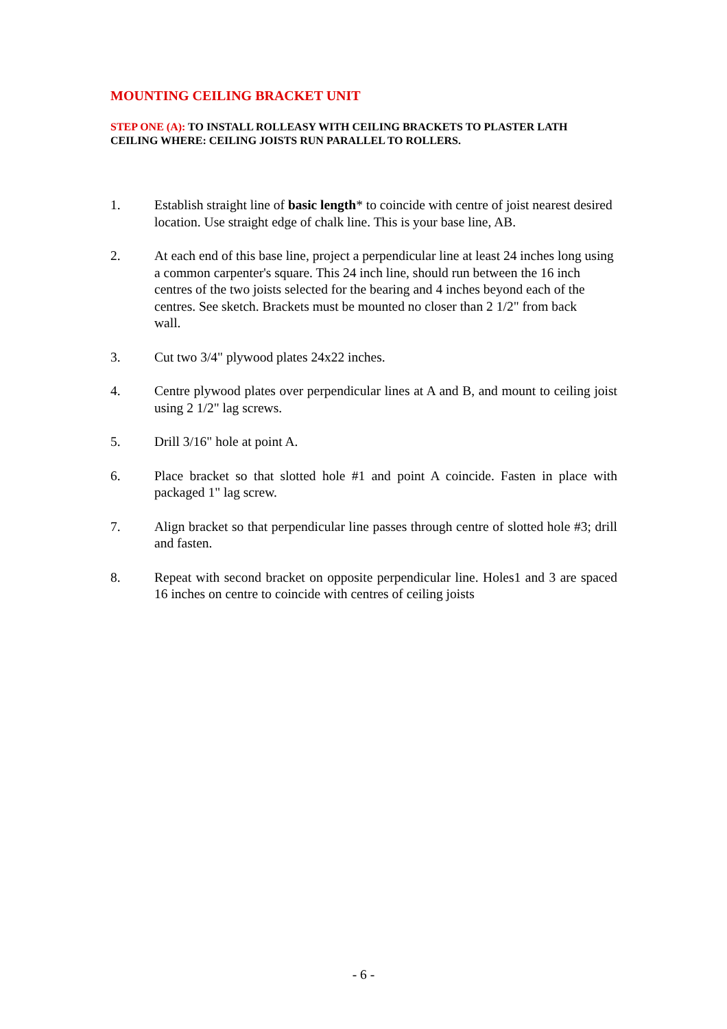MOUNTING CEILING BRACKET UNIT
STEP ONE (A): TO INSTALL ROLLEASY WITH CEILING BRACKETS TO PLASTER LATH CEILING WHERE: CEILING JOISTS RUN PARALLEL TO ROLLERS.
1. Establish straight line of basic length* to coincide with centre of joist nearest desired location. Use straight edge of chalk line. This is your base line, AB.
2. At each end of this base line, project a perpendicular line at least 24 inches long using a common carpenter's square. This 24 inch line, should run between the 16 inch centres of the two joists selected for the bearing and 4 inches beyond each of the centres. See sketch. Brackets must be mounted no closer than 2 1/2" from back
wall.
3. Cut two 3/4" plywood plates 24x22 inches.
4. Centre plywood plates over perpendicular lines at A and B, and mount to ceiling joist using 2 1/2" lag screws.
5. Drill 3/16" hole at point A.
6. Place bracket so that slotted hole #1 and point A coincide. Fasten in place with packaged 1" lag screw.
7. Align bracket so that perpendicular line passes through centre of slotted hole #3; drill and fasten.
8. Repeat with second bracket on opposite perpendicular line. Holes1 and 3 are spaced 16 inches on centre to coincide with centres of ceiling joists
- 6 -